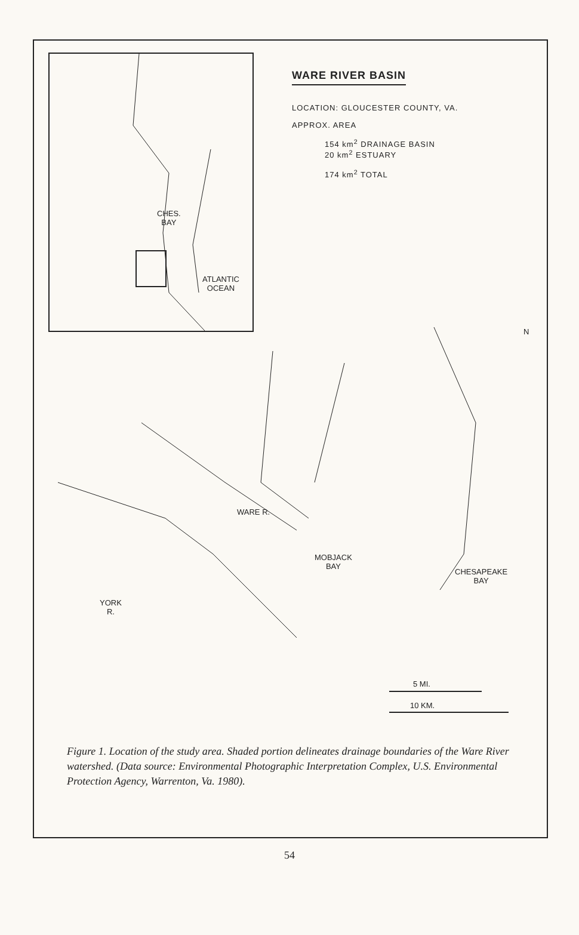CHES.
BAY
ATLANTIC
OCEAN
WARE RIVER BASIN
LOCATION: GLOUCESTER COUNTY, VA.
APPROX. AREA
154 km<sup>2</sup> DRAINAGE BASIN
20 km<sup>2</sup> ESTUARY
174 km<sup>2</sup> TOTAL
WARE R.
MOBJACK
BAY
CHESAPEAKE
BAY
YORK
R.
N
5 MI.
10 KM.
Figure 1. Location of the study area. Shaded portion delineates drainage boundaries of the Ware River watershed. (Data source: Environmental Photographic Interpretation Complex, U.S. Environmental Protection Agency, Warrenton, Va. 1980).
54